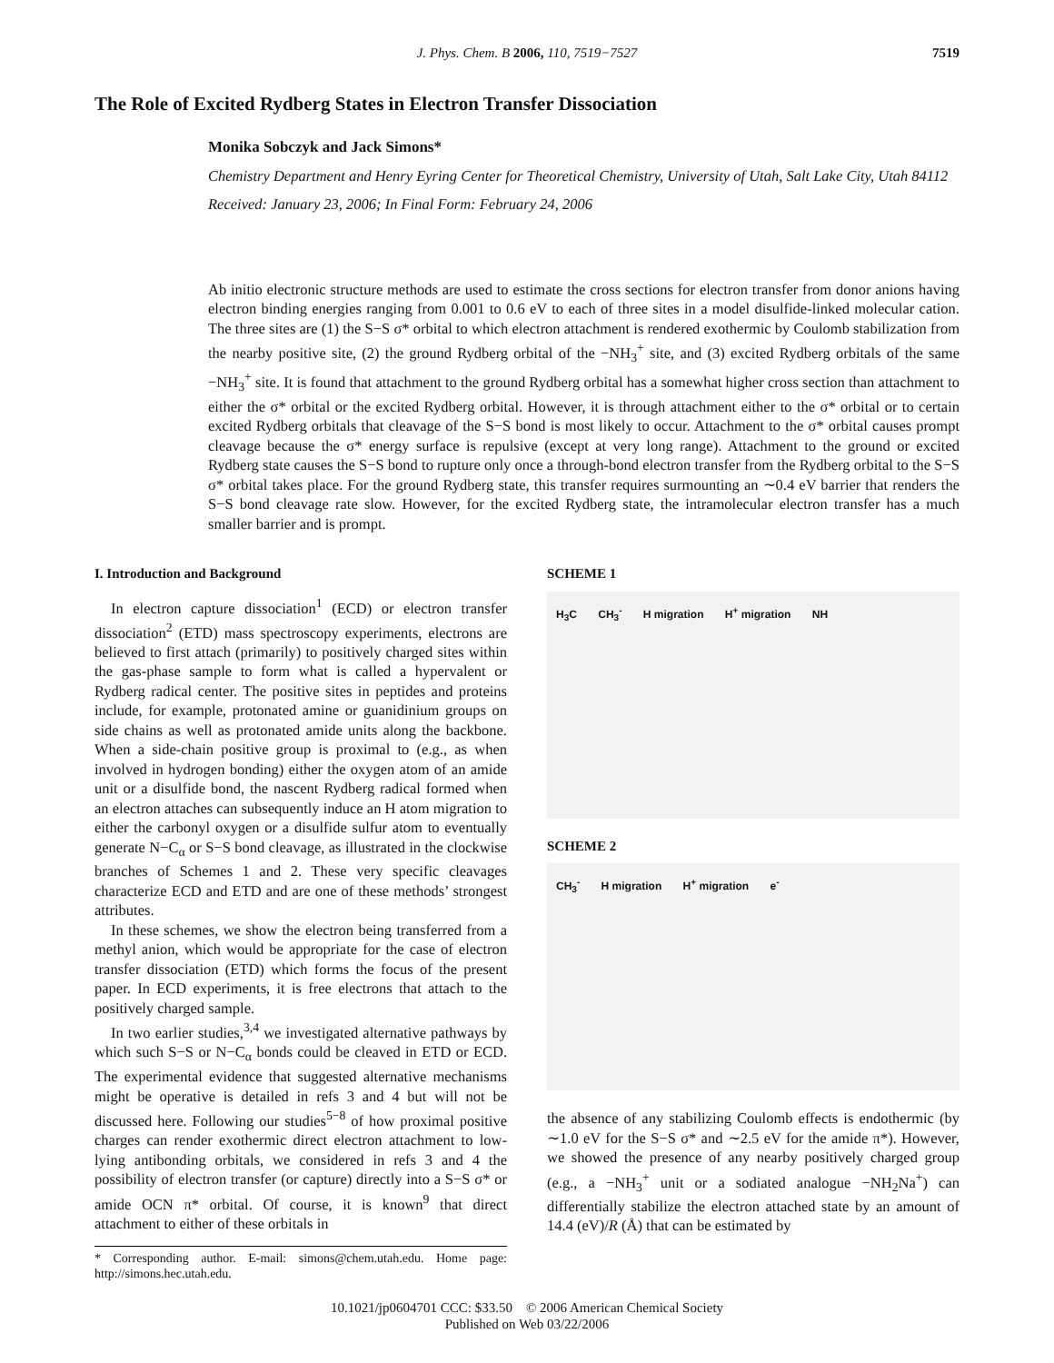J. Phys. Chem. B 2006, 110, 7519−7527 7519
The Role of Excited Rydberg States in Electron Transfer Dissociation
Monika Sobczyk and Jack Simons*
Chemistry Department and Henry Eyring Center for Theoretical Chemistry, University of Utah, Salt Lake City, Utah 84112
Received: January 23, 2006; In Final Form: February 24, 2006
Ab initio electronic structure methods are used to estimate the cross sections for electron transfer from donor anions having electron binding energies ranging from 0.001 to 0.6 eV to each of three sites in a model disulfide-linked molecular cation. The three sites are (1) the S−S σ* orbital to which electron attachment is rendered exothermic by Coulomb stabilization from the nearby positive site, (2) the ground Rydberg orbital of the −NH<sub>3</sub><sup>+</sup> site, and (3) excited Rydberg orbitals of the same −NH<sub>3</sub><sup>+</sup> site. It is found that attachment to the ground Rydberg orbital has a somewhat higher cross section than attachment to either the σ* orbital or the excited Rydberg orbital. However, it is through attachment either to the σ* orbital or to certain excited Rydberg orbitals that cleavage of the S−S bond is most likely to occur. Attachment to the σ* orbital causes prompt cleavage because the σ* energy surface is repulsive (except at very long range). Attachment to the ground or excited Rydberg state causes the S−S bond to rupture only once a through-bond electron transfer from the Rydberg orbital to the S−S σ* orbital takes place. For the ground Rydberg state, this transfer requires surmounting an ∼0.4 eV barrier that renders the S−S bond cleavage rate slow. However, for the excited Rydberg state, the intramolecular electron transfer has a much smaller barrier and is prompt.
I. Introduction and Background
In electron capture dissociation<sup>1</sup> (ECD) or electron transfer dissociation<sup>2</sup> (ETD) mass spectroscopy experiments, electrons are believed to first attach (primarily) to positively charged sites within the gas-phase sample to form what is called a hypervalent or Rydberg radical center. The positive sites in peptides and proteins include, for example, protonated amine or guanidinium groups on side chains as well as protonated amide units along the backbone. When a side-chain positive group is proximal to (e.g., as when involved in hydrogen bonding) either the oxygen atom of an amide unit or a disulfide bond, the nascent Rydberg radical formed when an electron attaches can subsequently induce an H atom migration to either the carbonyl oxygen or a disulfide sulfur atom to eventually generate N−C<sub>α</sub> or S−S bond cleavage, as illustrated in the clockwise branches of Schemes 1 and 2. These very specific cleavages characterize ECD and ETD and are one of these methods’ strongest attributes.
In these schemes, we show the electron being transferred from a methyl anion, which would be appropriate for the case of electron transfer dissociation (ETD) which forms the focus of the present paper. In ECD experiments, it is free electrons that attach to the positively charged sample.
In two earlier studies,<sup>3,4</sup> we investigated alternative pathways by which such S−S or N−C<sub>α</sub> bonds could be cleaved in ETD or ECD. The experimental evidence that suggested alternative mechanisms might be operative is detailed in refs 3 and 4 but will not be discussed here. Following our studies<sup>5−8</sup> of how proximal positive charges can render exothermic direct electron attachment to low-lying antibonding orbitals, we considered in refs 3 and 4 the possibility of electron transfer (or capture) directly into a S−S σ* or amide OCN π* orbital. Of course, it is known<sup>9</sup> that direct attachment to either of these orbitals in
* Corresponding author. E-mail: simons@chem.utah.edu. Home page: http://simons.hec.utah.edu.
SCHEME 1
H<sub>3</sub>C CH<sub>3</sub><sup>-</sup> H migration H<sup>+</sup> migration NH
SCHEME 2
CH<sub>3</sub><sup>-</sup> H migration H<sup>+</sup> migration e<sup>-</sup>
the absence of any stabilizing Coulomb effects is endothermic (by ∼1.0 eV for the S−S σ* and ∼2.5 eV for the amide π*). However, we showed the presence of any nearby positively charged group (e.g., a −NH<sub>3</sub><sup>+</sup> unit or a sodiated analogue −NH<sub>2</sub>Na<sup>+</sup>) can differentially stabilize the electron attached state by an amount of 14.4 (eV)/R (Å) that can be estimated by
10.1021/jp0604701 CCC: $33.50 © 2006 American Chemical Society
Published on Web 03/22/2006